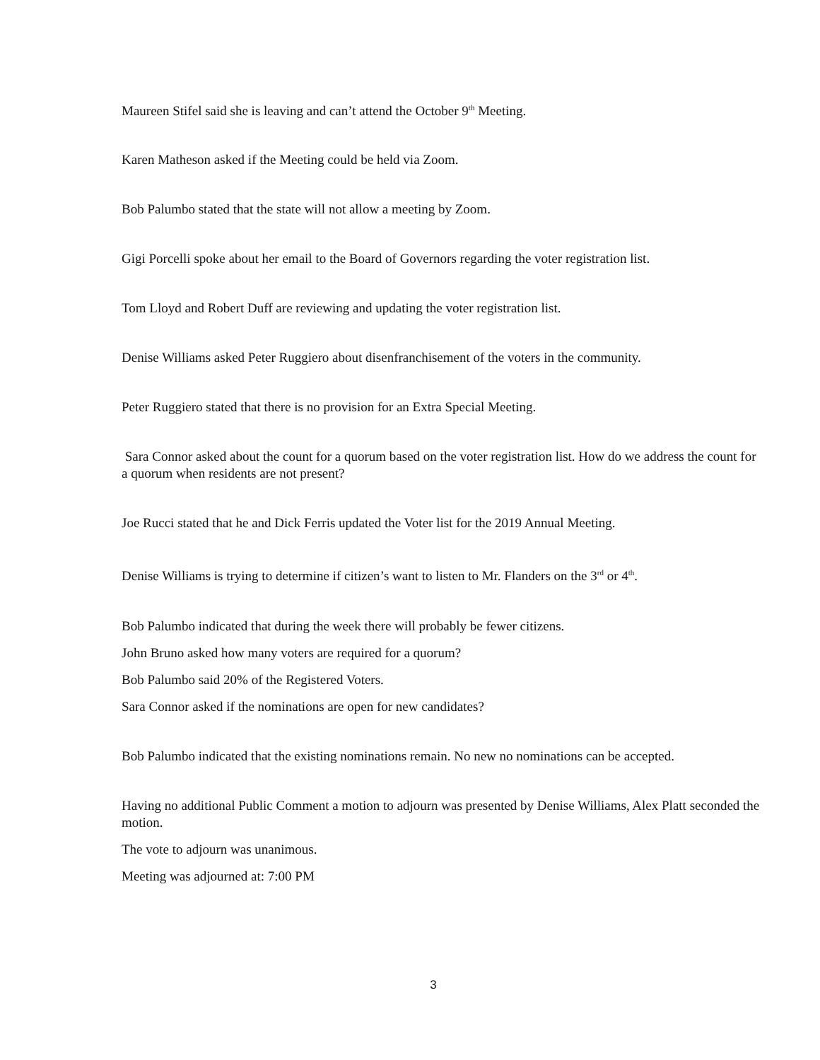Maureen Stifel said she is leaving and can’t attend the October 9<sup>th</sup> Meeting.
Karen Matheson asked if the Meeting could be held via Zoom.
Bob Palumbo stated that the state will not allow a meeting by Zoom.
Gigi Porcelli spoke about her email to the Board of Governors regarding the voter registration list.
Tom Lloyd and Robert Duff are reviewing and updating the voter registration list.
Denise Williams asked Peter Ruggiero about disenfranchisement of the voters in the community.
Peter Ruggiero stated that there is no provision for an Extra Special Meeting.
Sara Connor asked about the count for a quorum based on the voter registration list. How do we address the count for a quorum when residents are not present?
Joe Rucci stated that he and Dick Ferris updated the Voter list for the 2019 Annual Meeting.
Denise Williams is trying to determine if citizen’s want to listen to Mr. Flanders on the 3<sup>rd</sup> or 4<sup>th</sup>.
Bob Palumbo indicated that during the week there will probably be fewer citizens.
John Bruno asked how many voters are required for a quorum?
Bob Palumbo said 20% of the Registered Voters.
Sara Connor asked if the nominations are open for new candidates?
Bob Palumbo indicated that the existing nominations remain. No new no nominations can be accepted.
Having no additional Public Comment a motion to adjourn was presented by Denise Williams, Alex Platt seconded the motion.
The vote to adjourn was unanimous.
Meeting was adjourned at: 7:00 PM
3